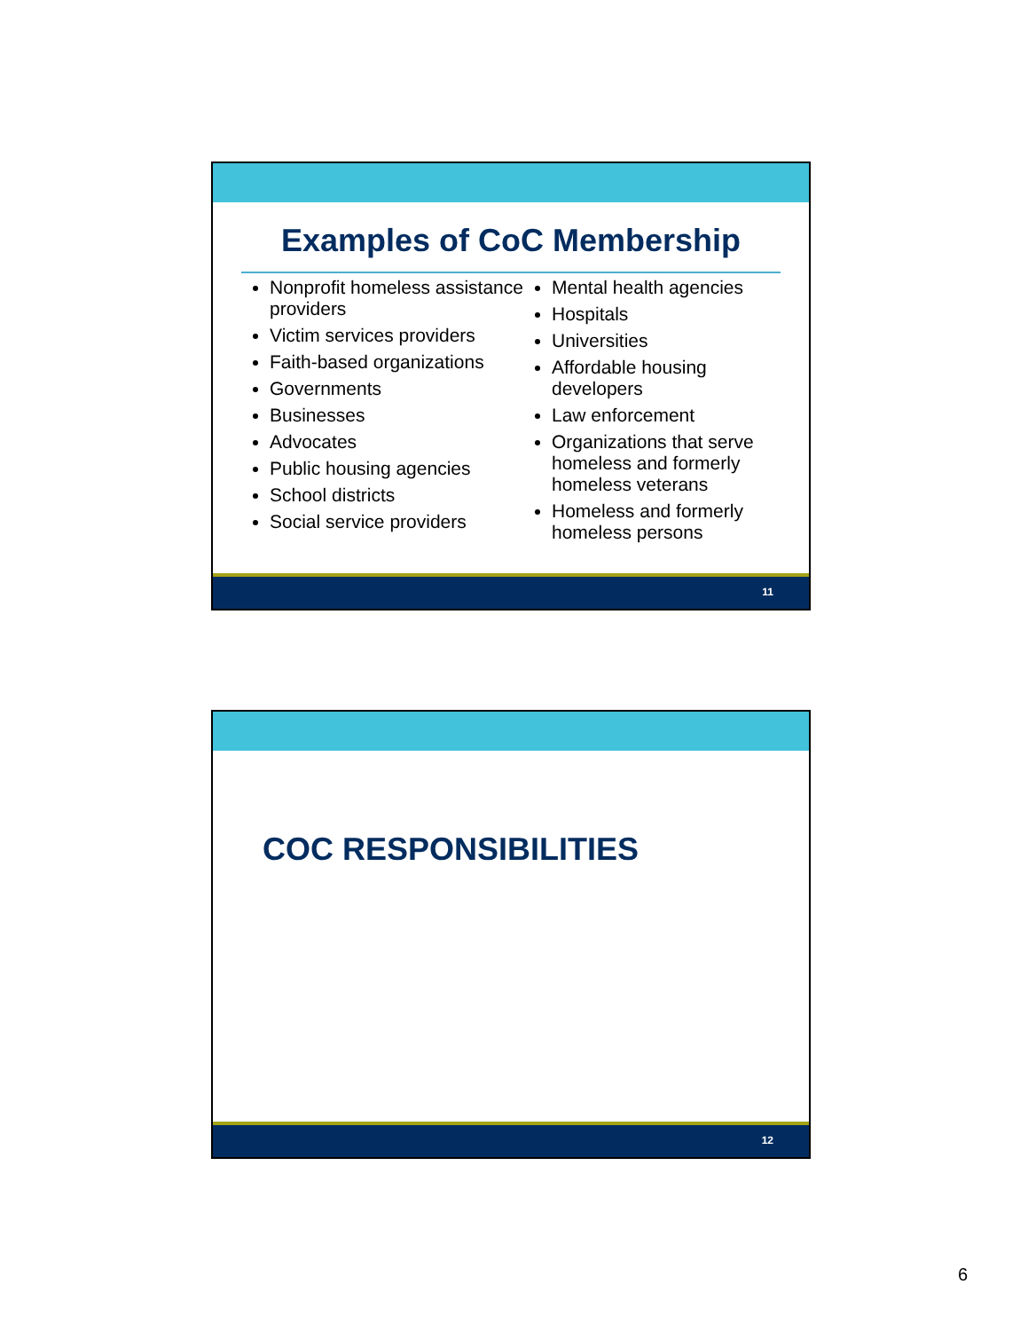Examples of CoC Membership
Nonprofit homeless assistance providers
Victim services providers
Faith-based organizations
Governments
Businesses
Advocates
Public housing agencies
School districts
Social service providers
Mental health agencies
Hospitals
Universities
Affordable housing developers
Law enforcement
Organizations that serve homeless and formerly homeless veterans
Homeless and formerly homeless persons
11
COC RESPONSIBILITIES
12
6